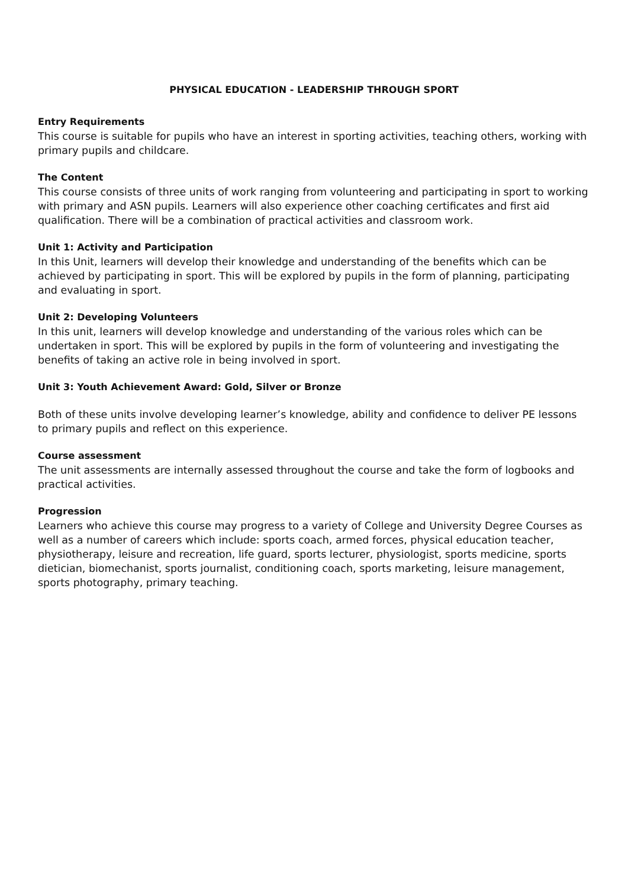PHYSICAL EDUCATION - LEADERSHIP THROUGH SPORT
Entry Requirements
This course is suitable for pupils who have an interest in sporting activities, teaching others, working with primary pupils and childcare.
The Content
This course consists of three units of work ranging from volunteering and participating in sport to working with primary and ASN pupils. Learners will also experience other coaching certificates and first aid qualification. There will be a combination of practical activities and classroom work.
Unit 1: Activity and Participation
In this Unit, learners will develop their knowledge and understanding of the benefits which can be achieved by participating in sport. This will be explored by pupils in the form of planning, participating and evaluating in sport.
Unit 2: Developing Volunteers
In this unit, learners will develop knowledge and understanding of the various roles which can be undertaken in sport. This will be explored by pupils in the form of volunteering and investigating the benefits of taking an active role in being involved in sport.
Unit 3: Youth Achievement Award: Gold, Silver or Bronze
Both of these units involve developing learner’s knowledge, ability and confidence to deliver PE lessons to primary pupils and reflect on this experience.
Course assessment
The unit assessments are internally assessed throughout the course and take the form of logbooks and practical activities.
Progression
Learners who achieve this course may progress to a variety of College and University Degree Courses as well as a number of careers which include: sports coach, armed forces, physical education teacher, physiotherapy, leisure and recreation, life guard, sports lecturer, physiologist, sports medicine, sports dietician, biomechanist, sports journalist, conditioning coach, sports marketing, leisure management, sports photography, primary teaching.